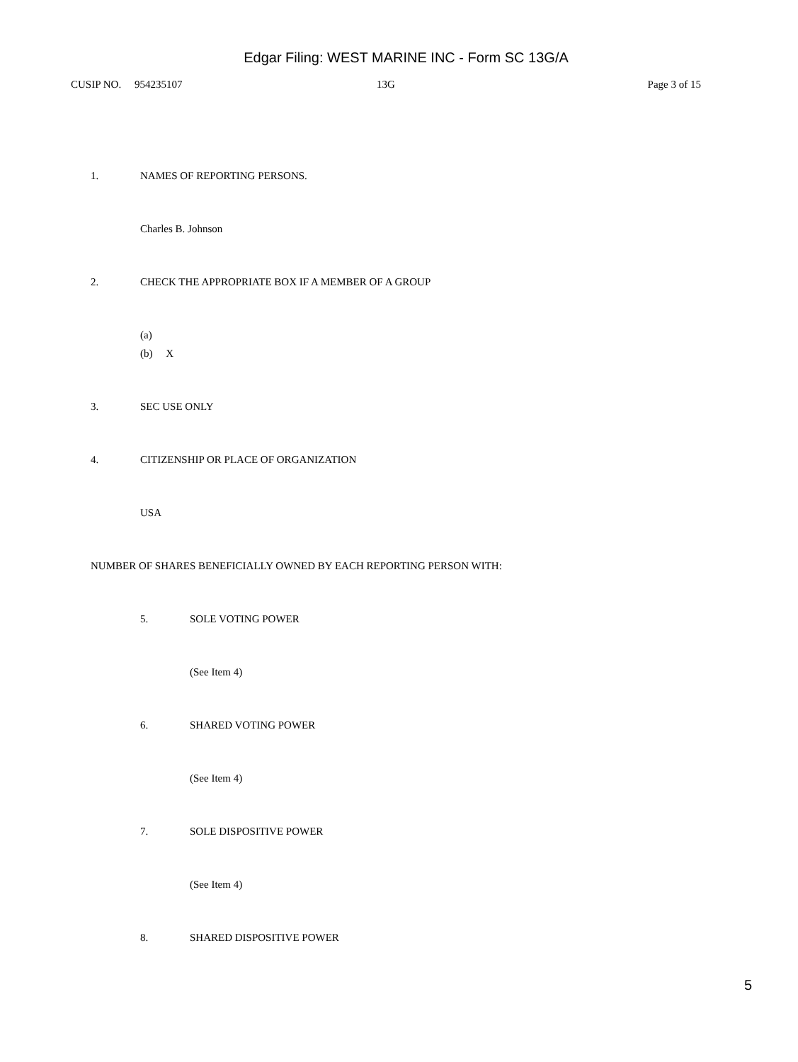Edgar Filing: WEST MARINE INC - Form SC 13G/A
CUSIP NO. 954235107 13G Page 3 of 15
1. NAMES OF REPORTING PERSONS.
Charles B. Johnson
2. CHECK THE APPROPRIATE BOX IF A MEMBER OF A GROUP
(a)
(b) X
3. SEC USE ONLY
4. CITIZENSHIP OR PLACE OF ORGANIZATION
USA
NUMBER OF SHARES BENEFICIALLY OWNED BY EACH REPORTING PERSON WITH:
5. SOLE VOTING POWER
(See Item 4)
6. SHARED VOTING POWER
(See Item 4)
7. SOLE DISPOSITIVE POWER
(See Item 4)
8. SHARED DISPOSITIVE POWER
5